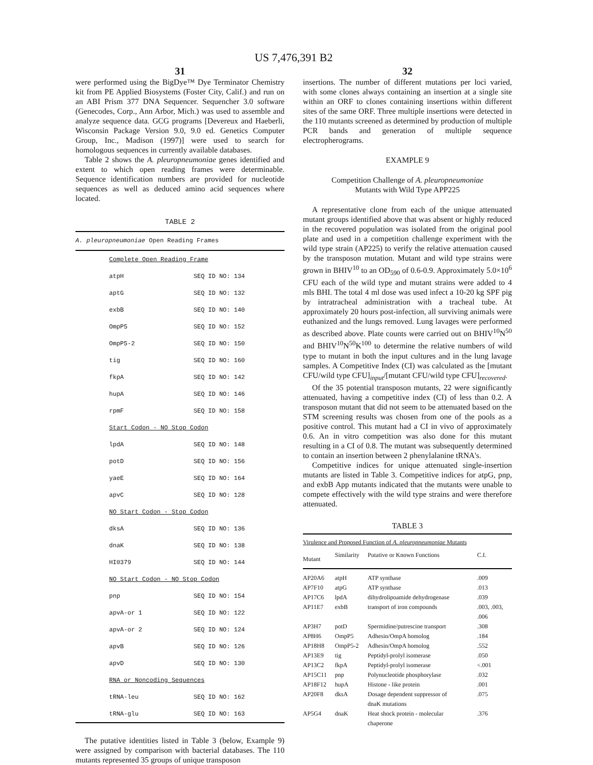US 7,476,391 B2
31
were performed using the BigDye™ Dye Terminator Chemistry kit from PE Applied Biosystems (Foster City, Calif.) and run on an ABI Prism 377 DNA Sequencer. Sequencher 3.0 software (Genecodes, Corp., Ann Arbor, Mich.) was used to assemble and analyze sequence data. GCG programs [Devereux and Haeberli, Wisconsin Package Version 9.0, 9.0 ed. Genetics Computer Group, Inc., Madison (1997)] were used to search for homologous sequences in currently available databases.
Table 2 shows the A. pleuropneumoniae genes identified and extent to which open reading frames were determinable. Sequence identification numbers are provided for nucleotide sequences as well as deduced amino acid sequences where located.
TABLE 2
| A. pleuropneumoniae Open Reading Frames | |
| --- | --- |
| Complete Open Reading Frame | |
| atpH | SEQ ID NO: 134 |
| aptG | SEQ ID NO: 132 |
| exbB | SEQ ID NO: 140 |
| OmpP5 | SEQ ID NO: 152 |
| OmpP5-2 | SEQ ID NO: 150 |
| tig | SEQ ID NO: 160 |
| fkpA | SEQ ID NO: 142 |
| hupA | SEQ ID NO: 146 |
| rpmF | SEQ ID NO: 158 |
| Start Codon - NO Stop Codon | |
| lpdA | SEQ ID NO: 148 |
| potD | SEQ ID NO: 156 |
| yaeE | SEQ ID NO: 164 |
| apvC | SEQ ID NO: 128 |
| NO Start Codon - Stop Codon | |
| dksA | SEQ ID NO: 136 |
| dnaK | SEQ ID NO: 138 |
| HI0379 | SEQ ID NO: 144 |
| NO Start Codon - NO Stop Codon | |
| pnp | SEQ ID NO: 154 |
| apvA-or 1 | SEQ ID NO: 122 |
| apvA-or 2 | SEQ ID NO: 124 |
| apvB | SEQ ID NO: 126 |
| apvD | SEQ ID NO: 130 |
| RNA or Noncoding Sequences | |
| tRNA-leu | SEQ ID NO: 162 |
| tRNA-glu | SEQ ID NO: 163 |
The putative identities listed in Table 3 (below, Example 9) were assigned by comparison with bacterial databases. The 110 mutants represented 35 groups of unique transposon
32
insertions. The number of different mutations per loci varied, with some clones always containing an insertion at a single site within an ORF to clones containing insertions within different sites of the same ORF. Three multiple insertions were detected in the 110 mutants screened as determined by production of multiple PCR bands and generation of multiple sequence electropherograms.
EXAMPLE 9
Competition Challenge of A. pleuropneumoniae
Mutants with Wild Type APP225
A representative clone from each of the unique attenuated mutant groups identified above that was absent or highly reduced in the recovered population was isolated from the original pool plate and used in a competition challenge experiment with the wild type strain (AP225) to verify the relative attenuation caused by the transposon mutation. Mutant and wild type strains were grown in BHIV<sup>10</sup> to an OD<sub>590</sub> of 0.6-0.9. Approximately 5.0×10<sup>6</sup> CFU each of the wild type and mutant strains were added to 4 mls BHI. The total 4 ml dose was used infect a 10-20 kg SPF pig by intratracheal administration with a tracheal tube. At approximately 20 hours post-infection, all surviving animals were euthanized and the lungs removed. Lung lavages were performed as described above. Plate counts were carried out on BHIV<sup>10</sup>N<sup>50</sup> and BHIV<sup>10</sup>N<sup>50</sup>K<sup>100</sup> to determine the relative numbers of wild type to mutant in both the input cultures and in the lung lavage samples. A Competitive Index (CI) was calculated as the [mutant CFU/wild type CFU]<sub>input</sub>/[mutant CFU/wild type CFU]<sub>recovered</sub>.
Of the 35 potential transposon mutants, 22 were significantly attenuated, having a competitive index (CI) of less than 0.2. A transposon mutant that did not seem to be attenuated based on the STM screening results was chosen from one of the pools as a positive control. This mutant had a CI in vivo of approximately 0.6. An in vitro competition was also done for this mutant resulting in a CI of 0.8. The mutant was subsequently determined to contain an insertion between 2 phenylalanine tRNA's.
Competitive indices for unique attenuated single-insertion mutants are listed in Table 3. Competitive indices for atpG, pnp, and exbB App mutants indicated that the mutants were unable to compete effectively with the wild type strains and were therefore attenuated.
TABLE 3
| Virulence and Proposed Function of A. pleuropneumoniae Mutants | | | |
| --- | --- | --- | --- |
| Mutant | Similarity | Putative or Known Functions | C.I. |
| AP20A6 | atpH | ATP synthase | .009 |
| AP7F10 | atpG | ATP synthase | .013 |
| AP17C6 | lpdA | dihydrolipoamide dehydrogenase | .039 |
| AP11E7 | exbB | transport of iron compounds | .003, .003, .006 |
| AP3H7 | potD | Spermidine/putrescine transport | .308 |
| AP8H6 | OmpP5 | Adhesin/OmpA homolog | .184 |
| AP18H8 | OmpP5-2 | Adhesin/OmpA homolog | .552 |
| AP13E9 | tig | Peptidyl-prolyl isomerase | .050 |
| AP13C2 | fkpA | Peptidyl-prolyl isomerase | <.001 |
| AP15C11 | pnp | Polynucleotide phosphorylase | .032 |
| AP18F12 | hupA | Histone - like protein | .001 |
| AP20F8 | dksA | Dosage dependent suppressor of dnaK mutations | .075 |
| AP5G4 | dnaK | Heat shock protein - molecular chaperone | .376 |